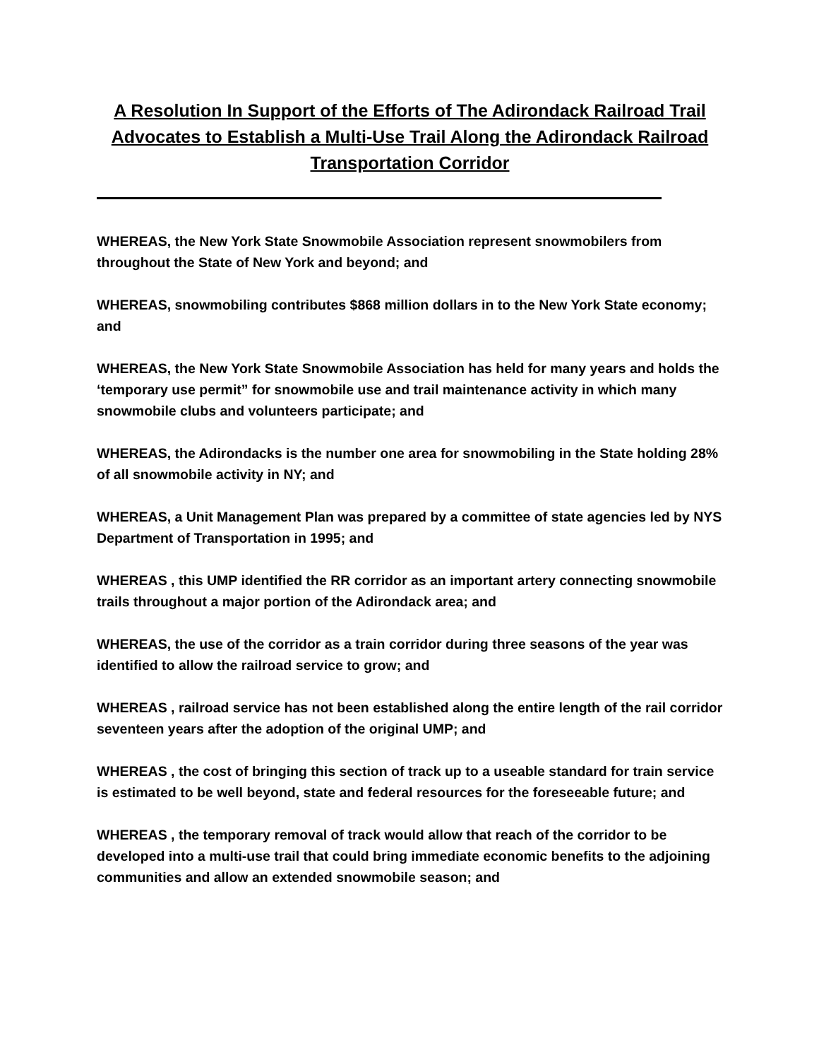A Resolution In Support of the Efforts of The Adirondack Railroad Trail Advocates to Establish a Multi-Use Trail Along the Adirondack Railroad Transportation Corridor
WHEREAS, the New York State Snowmobile Association represent snowmobilers from throughout the State of New York and beyond; and
WHEREAS, snowmobiling contributes $868 million dollars in to the New York State economy; and
WHEREAS, the New York State Snowmobile Association has held for many years and holds the ‘temporary use permit” for snowmobile use and trail maintenance activity in which many snowmobile clubs and volunteers participate; and
WHEREAS, the Adirondacks is the number one area for snowmobiling in the State holding 28% of all snowmobile activity in NY; and
WHEREAS, a Unit Management Plan was prepared by a committee of state agencies led by NYS Department of Transportation in 1995; and
WHEREAS , this UMP identified the RR corridor as an important artery connecting snowmobile trails throughout a major portion of the Adirondack area; and
WHEREAS, the use of the corridor as a train corridor during three seasons of the year was identified to allow the railroad service to grow; and
WHEREAS , railroad service has not been established along the entire length of the rail corridor seventeen years after the adoption of the original UMP; and
WHEREAS , the cost of bringing this section of track up to a useable standard for train service is estimated to be well beyond, state and federal resources for the foreseeable future; and
WHEREAS , the temporary removal of track would allow that reach of the corridor to be developed into a multi-use trail that could bring immediate economic benefits to the adjoining communities and allow an extended snowmobile season; and